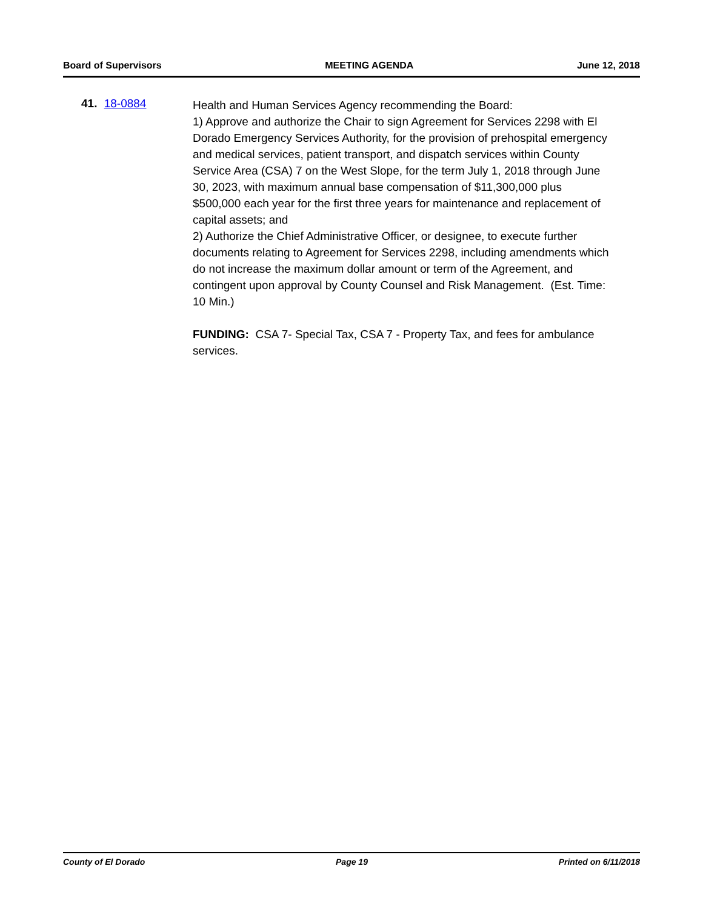Board of Supervisors MEETING AGENDA June 12, 2018
41. 18-0884
Health and Human Services Agency recommending the Board:
1) Approve and authorize the Chair to sign Agreement for Services 2298 with El Dorado Emergency Services Authority, for the provision of prehospital emergency and medical services, patient transport, and dispatch services within County Service Area (CSA) 7 on the West Slope, for the term July 1, 2018 through June 30, 2023, with maximum annual base compensation of $11,300,000 plus $500,000 each year for the first three years for maintenance and replacement of capital assets; and
2) Authorize the Chief Administrative Officer, or designee, to execute further documents relating to Agreement for Services 2298, including amendments which do not increase the maximum dollar amount or term of the Agreement, and contingent upon approval by County Counsel and Risk Management. (Est. Time: 10 Min.)
FUNDING: CSA 7- Special Tax, CSA 7 - Property Tax, and fees for ambulance services.
County of El Dorado Page 19 Printed on 6/11/2018